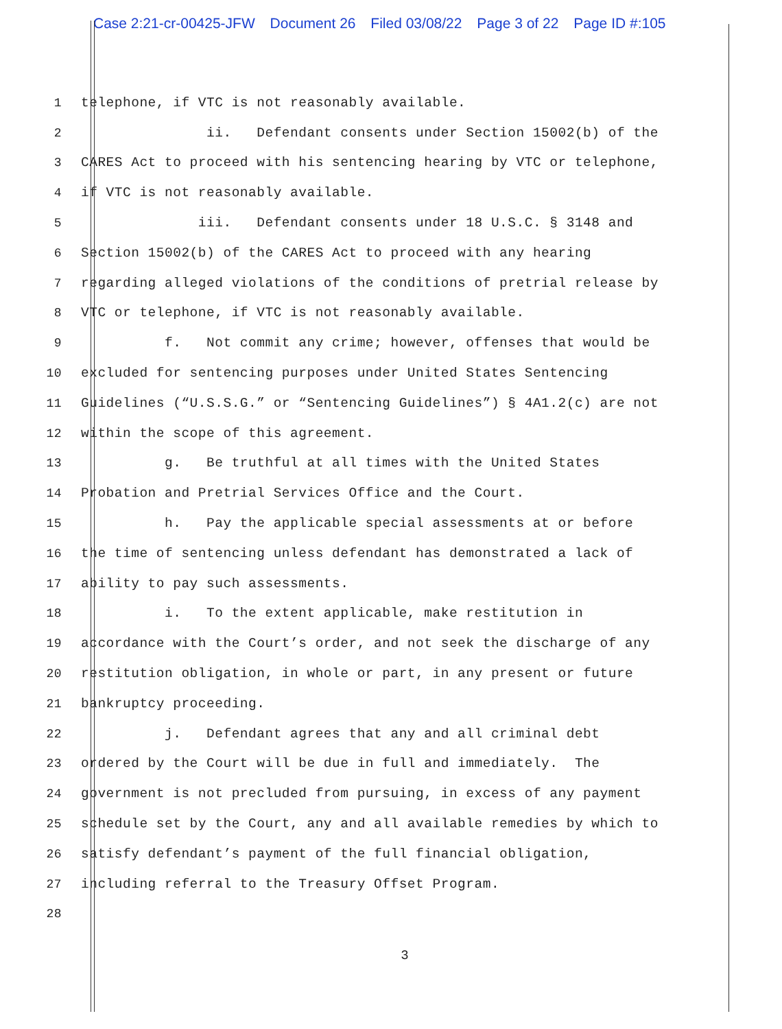Case 2:21-cr-00425-JFW Document 26 Filed 03/08/22 Page 3 of 22 Page ID #:105
1
telephone, if VTC is not reasonably available.
2
ii. Defendant consents under Section 15002(b) of the
3
CARES Act to proceed with his sentencing hearing by VTC or telephone,
4
if VTC is not reasonably available.
5
iii. Defendant consents under 18 U.S.C. § 3148 and
6
Section 15002(b) of the CARES Act to proceed with any hearing
7
regarding alleged violations of the conditions of pretrial release by
8
VTC or telephone, if VTC is not reasonably available.
9
f. Not commit any crime; however, offenses that would be
10
excluded for sentencing purposes under United States Sentencing
11
Guidelines (“U.S.S.G.” or “Sentencing Guidelines”) § 4A1.2(c) are not
12
within the scope of this agreement.
13
g. Be truthful at all times with the United States
14
Probation and Pretrial Services Office and the Court.
15
h. Pay the applicable special assessments at or before
16
the time of sentencing unless defendant has demonstrated a lack of
17
ability to pay such assessments.
18
i. To the extent applicable, make restitution in
19
accordance with the Court’s order, and not seek the discharge of any
20
restitution obligation, in whole or part, in any present or future
21
bankruptcy proceeding.
22
j. Defendant agrees that any and all criminal debt
23
ordered by the Court will be due in full and immediately. The
24
government is not precluded from pursuing, in excess of any payment
25
schedule set by the Court, any and all available remedies by which to
26
satisfy defendant’s payment of the full financial obligation,
27
including referral to the Treasury Offset Program.
28
3